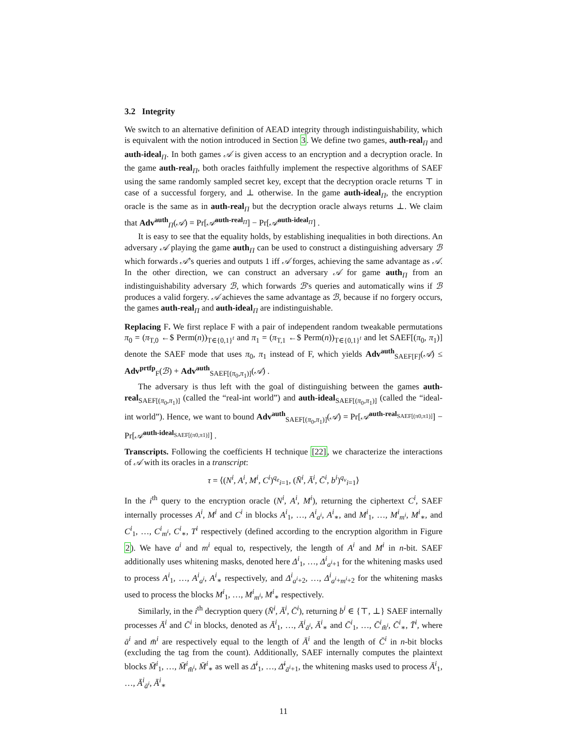3.2 Integrity
We switch to an alternative definition of AEAD integrity through indistinguishability, which is equivalent with the notion introduced in Section 3. We define two games, auth-real<sub>Π</sub> and auth-ideal<sub>Π</sub>. In both games 𝒜 is given access to an encryption and a decryption oracle. In the game auth-real<sub>Π</sub>, both oracles faithfully implement the respective algorithms of SAEF using the same randomly sampled secret key, except that the decryption oracle returns ⊤ in case of a successful forgery, and ⊥ otherwise. In the game auth-ideal<sub>Π</sub>, the encryption oracle is the same as in auth-real<sub>Π</sub> but the decryption oracle always returns ⊥. We claim that Adv<sup>auth</sup><sub>Π</sub>(𝒜) = Pr[𝒜<sup>auth-real<sub>Π</sub></sup>] − Pr[𝒜<sup>auth-ideal<sub>Π</sub></sup>] .
It is easy to see that the equality holds, by establishing inequalities in both directions. An adversary 𝒜 playing the game auth<sub>Π</sub> can be used to construct a distinguishing adversary ℬ which forwards 𝒜’s queries and outputs 1 iff 𝒜 forges, achieving the same advantage as 𝒜. In the other direction, we can construct an adversary 𝒜 for game auth<sub>Π</sub> from an indistinguishability adversary ℬ, which forwards ℬ’s queries and automatically wins if ℬ produces a valid forgery. 𝒜 achieves the same advantage as ℬ, because if no forgery occurs, the games auth-real<sub>Π</sub> and auth-ideal<sub>Π</sub> are indistinguishable.
Replacing F. We first replace F with a pair of independent random tweakable permutations π<sub>0</sub> = (π<sub>T,0</sub> ←$ Perm(n))<sub>T∈{0,1}<sup>t</sup></sub> and π<sub>1</sub> = (π<sub>T,1</sub> ←$ Perm(n))<sub>T∈{0,1}<sup>t</sup></sub> and let SAEF[(π<sub>0</sub>, π<sub>1</sub>)] denote the SAEF mode that uses π<sub>0</sub>, π<sub>1</sub> instead of F, which yields Adv<sup>auth</sup><sub>SAEF[F]</sub>(𝒜) ≤ Adv<sup>prtfp</sup><sub>F</sub>(ℬ) + Adv<sup>auth</sup><sub>SAEF[(π<sub>0</sub>,π<sub>1</sub>)]</sub>(𝒜) .
The adversary is thus left with the goal of distinguishing between the games auth-real<sub>SAEF[(π<sub>0</sub>,π<sub>1</sub>)]</sub> (called the “real-int world”) and auth-ideal<sub>SAEF[(π<sub>0</sub>,π<sub>1</sub>)]</sub> (called the “ideal-int world”). Hence, we want to bound Adv<sup>auth</sup><sub>SAEF[(π<sub>0</sub>,π<sub>1</sub>)]</sub>(𝒜) = Pr[𝒜<sup>auth-real<sub>SAEF[(π0,π1)]</sub></sup>] − Pr[𝒜<sup>auth-ideal<sub>SAEF[(π0,π1)]</sub></sup>] .
Transcripts. Following the coefficients H technique [22], we characterize the interactions of 𝒜 with its oracles in a transcript:
τ = ⟨(N<sup>i</sup>, A<sup>i</sup>, M<sup>i</sup>, C<sup>i</sup>)<sup>q<sub>e</sub></sup><sub>i=1</sub>, (N̄<sup>i</sup>, Ā<sup>i</sup>, C̄<sup>i</sup>, b<sup>i</sup>)<sup>q<sub>v</sub></sup><sub>i=1</sub>⟩
In the i<sup>th</sup> query to the encryption oracle (N<sup>i</sup>, A<sup>i</sup>, M<sup>i</sup>), returning the ciphertext C<sup>i</sup>, SAEF internally processes A<sup>i</sup>, M<sup>i</sup> and C<sup>i</sup> in blocks A<sup>i</sup><sub>1</sub>, …, A<sup>i</sup><sub>a<sup>i</sup></sub>, A<sup>i</sup><sub>∗</sub>, and M<sup>i</sup><sub>1</sub>, …, M<sup>i</sup><sub>m<sup>i</sup></sub>, M<sup>i</sup><sub>∗</sub>, and C<sup>i</sup><sub>1</sub>, …, C<sup>i</sup><sub>m<sup>i</sup></sub>, C<sup>i</sup><sub>∗</sub>, T<sup>i</sup> respectively (defined according to the encryption algorithm in Figure 2). We have a<sup>i</sup> and m<sup>i</sup> equal to, respectively, the length of A<sup>i</sup> and M<sup>i</sup> in n-bit. SAEF additionally uses whitening masks, denoted here Δ<sup>i</sup><sub>1</sub>, …, Δ<sup>i</sup><sub>a<sup>i</sup>+1</sub> for the whitening masks used to process A<sup>i</sup><sub>1</sub>, …, A<sup>i</sup><sub>a<sup>i</sup></sub>, A<sup>i</sup><sub>∗</sub> respectively, and Δ<sup>i</sup><sub>a<sup>i</sup>+2</sub>, …, Δ<sup>i</sup><sub>a<sup>i</sup>+m<sup>i</sup>+2</sub> for the whitening masks used to process the blocks M<sup>i</sup><sub>1</sub>, …, M<sup>i</sup><sub>m<sup>i</sup></sub>, M<sup>i</sup><sub>∗</sub> respectively.
Similarly, in the i<sup>th</sup> decryption query (N̄<sup>i</sup>, Ā<sup>i</sup>, C̄<sup>i</sup>), returning b<sup>i</sup> ∈ {⊤, ⊥} SAEF internally processes Ā<sup>i</sup> and C̄<sup>i</sup> in blocks, denoted as Ā<sup>i</sup><sub>1</sub>, …, Ā<sup>i</sup><sub>ā<sup>i</sup></sub>, Ā<sup>i</sup><sub>∗</sub> and C̄<sup>i</sup><sub>1</sub>, …, C̄<sup>i</sup><sub>m̄<sup>i</sup></sub>, C̄<sup>i</sup><sub>∗</sub>, T̄<sup>i</sup>, where ā<sup>i</sup> and m̄<sup>i</sup> are respectively equal to the length of Ā<sup>i</sup> and the length of C̄<sup>i</sup> in n-bit blocks (excluding the tag from the count). Additionally, SAEF internally computes the plaintext blocks M̄<sup>i</sup><sub>1</sub>, …, M̄<sup>i</sup><sub>m̄<sup>i</sup></sub>, M̄<sup>i</sup><sub>∗</sub> as well as Δ̄<sup>i</sup><sub>1</sub>, …, Δ̄<sup>i</sup><sub>ā<sup>i</sup>+1</sub>, the whitening masks used to process Ā<sup>i</sup><sub>1</sub>, …, Ā<sup>i</sup><sub>ā<sup>i</sup></sub>, Ā<sup>i</sup><sub>∗</sub>
11